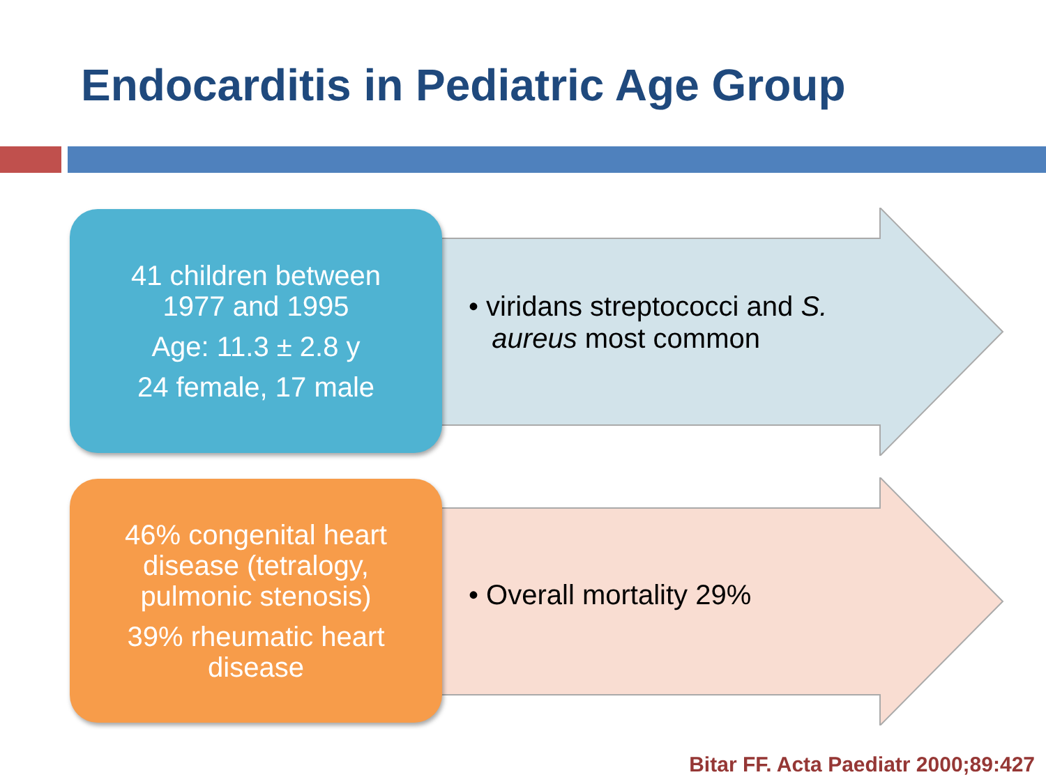Endocarditis in Pediatric Age Group
41 children between
1977 and 1995
Age: 11.3 ± 2.8 y
24 female, 17 male
• viridans streptococci and S.
aureus most common
46% congenital heart
disease (tetralogy,
pulmonic stenosis)
39% rheumatic heart
disease
• Overall mortality 29%
Bitar FF. Acta Paediatr 2000;89:427